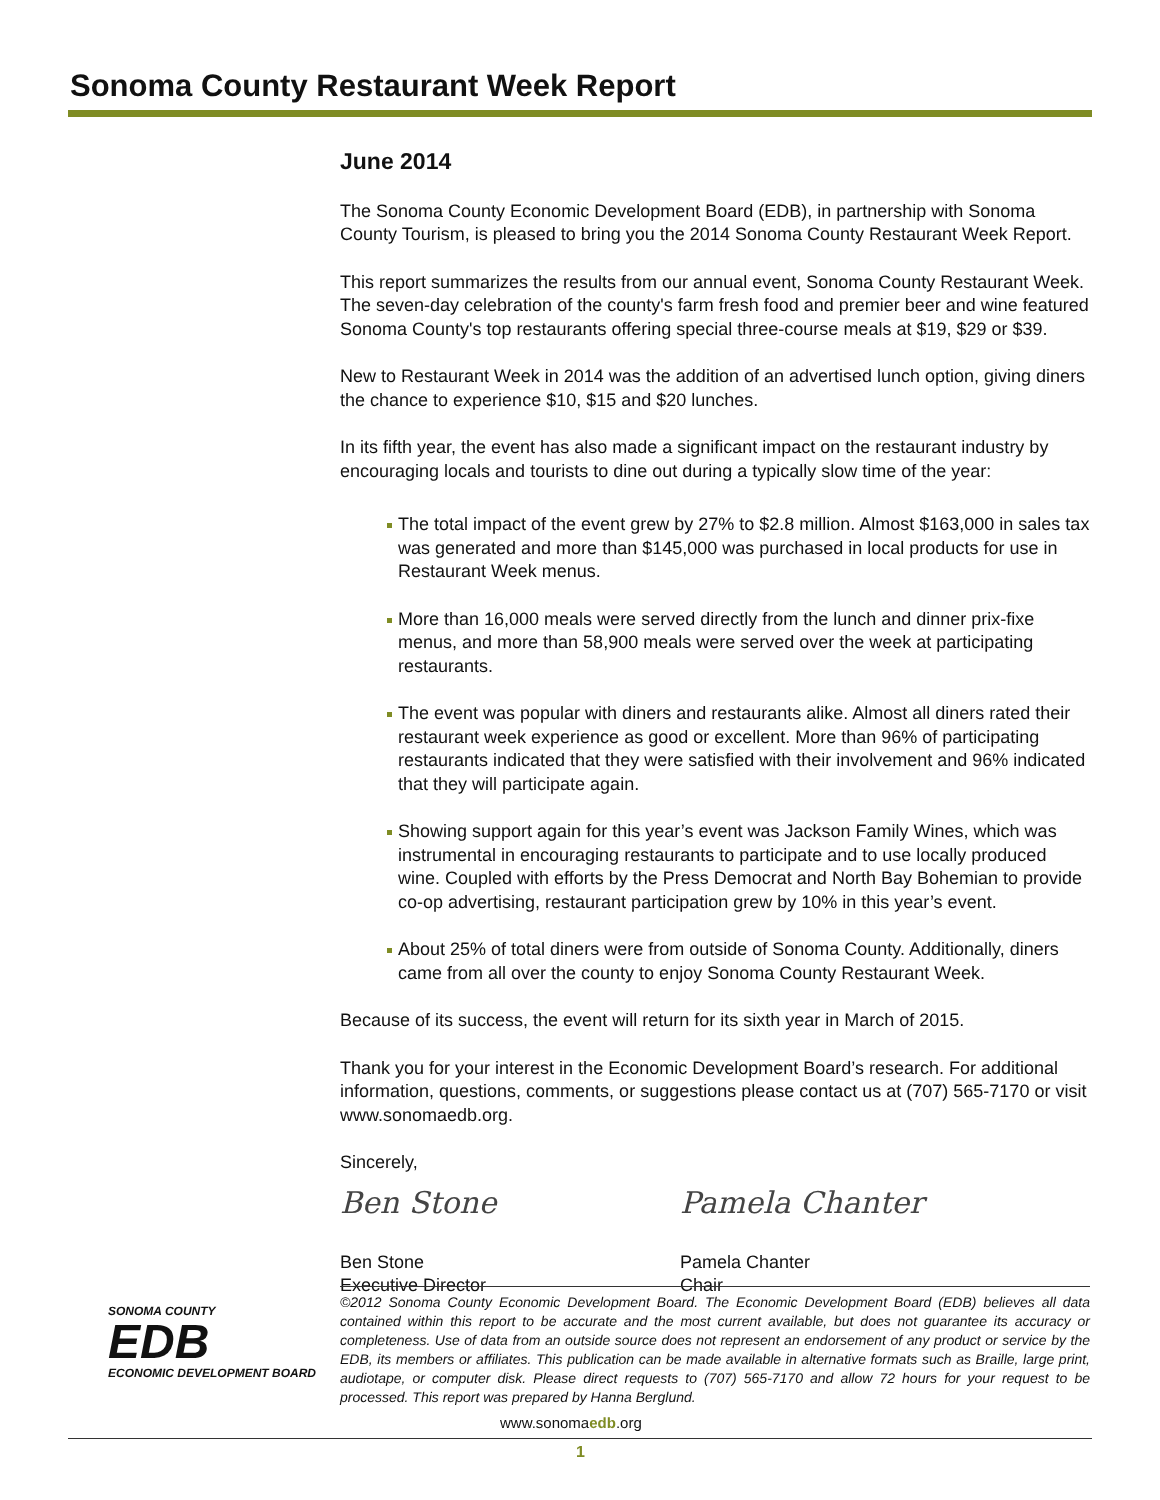Sonoma County Restaurant Week Report
June 2014
The Sonoma County Economic Development Board (EDB), in partnership with Sonoma County Tourism, is pleased to bring you the 2014 Sonoma County Restaurant Week Report.
This report summarizes the results from our annual event, Sonoma County Restaurant Week. The seven-day celebration of the county's farm fresh food and premier beer and wine featured Sonoma County's top restaurants offering special three-course meals at $19, $29 or $39.
New to Restaurant Week in 2014 was the addition of an advertised lunch option, giving diners the chance to experience $10, $15 and $20 lunches.
In its fifth year, the event has also made a significant impact on the restaurant industry by encouraging locals and tourists to dine out during a typically slow time of the year:
The total impact of the event grew by 27% to $2.8 million. Almost $163,000 in sales tax was generated and more than $145,000 was purchased in local products for use in Restaurant Week menus.
More than 16,000 meals were served directly from the lunch and dinner prix-fixe menus, and more than 58,900 meals were served over the week at participating restaurants.
The event was popular with diners and restaurants alike. Almost all diners rated their restaurant week experience as good or excellent. More than 96% of participating restaurants indicated that they were satisfied with their involvement and 96% indicated that they will participate again.
Showing support again for this year’s event was Jackson Family Wines, which was instrumental in encouraging restaurants to participate and to use locally produced wine. Coupled with efforts by the Press Democrat and North Bay Bohemian to provide co-op advertising, restaurant participation grew by 10% in this year’s event.
About 25% of total diners were from outside of Sonoma County. Additionally, diners came from all over the county to enjoy Sonoma County Restaurant Week.
Because of its success, the event will return for its sixth year in March of 2015.
Thank you for your interest in the Economic Development Board’s research. For additional information, questions, comments, or suggestions please contact us at (707) 565-7170 or visit www.sonomaedb.org.
Sincerely,
Ben Stone
Ben Stone
Executive Director
Pamela Chanter
Pamela Chanter
Chair
SONOMA COUNTY
EDB
ECONOMIC DEVELOPMENT BOARD
©2012 Sonoma County Economic Development Board. The Economic Development Board (EDB) believes all data contained within this report to be accurate and the most current available, but does not guarantee its accuracy or completeness. Use of data from an outside source does not represent an endorsement of any product or service by the EDB, its members or affiliates. This publication can be made available in alternative formats such as Braille, large print, audiotape, or computer disk. Please direct requests to (707) 565-7170 and allow 72 hours for your request to be processed. This report was prepared by Hanna Berglund.
www.sonomaedb.org
1